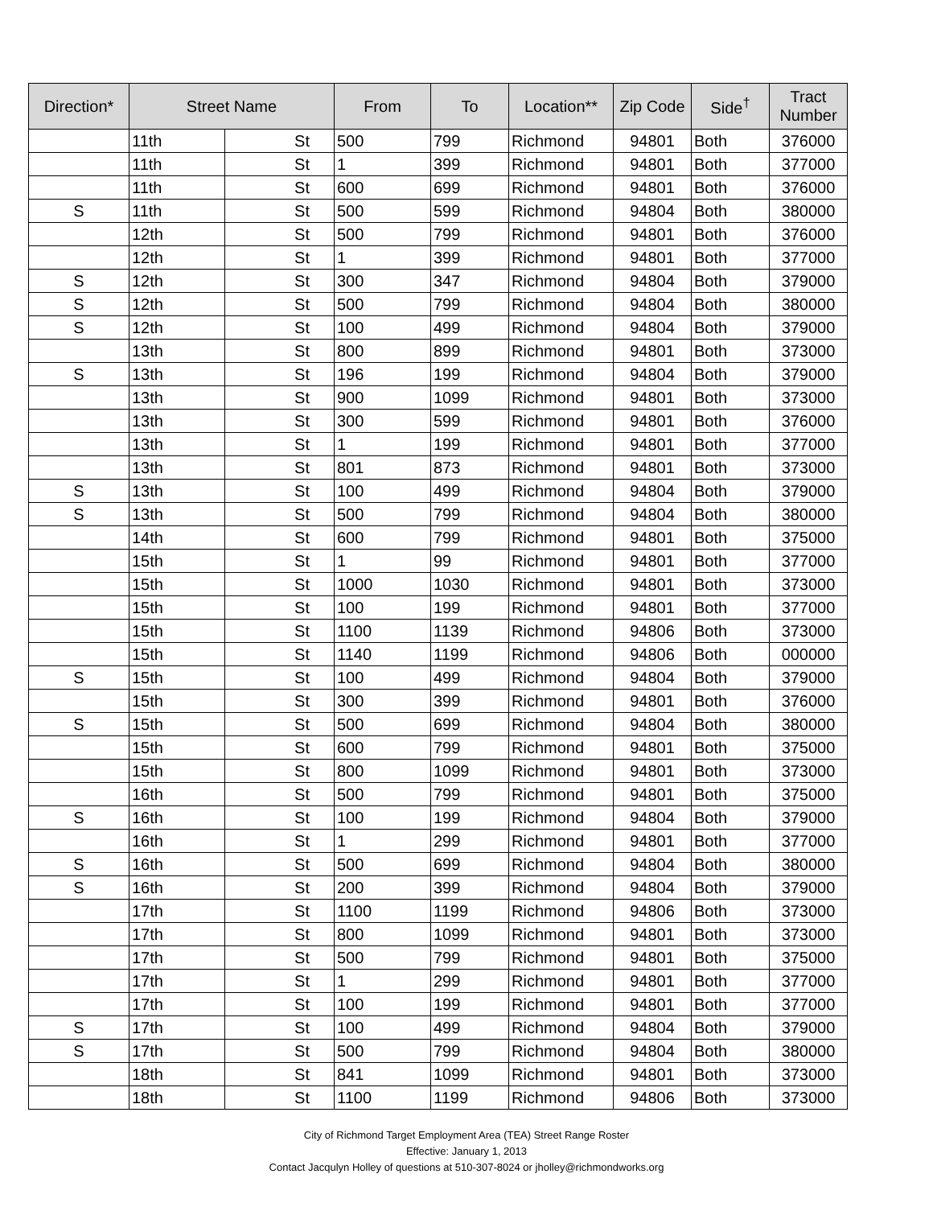| Direction* | Street Name | | From | To | Location** | Zip Code | Side<sup>†</sup> | Tract Number |
| --- | --- | --- | --- | --- | --- | --- | --- | --- |
| | 11th | St | 500 | 799 | Richmond | 94801 | Both | 376000 |
| | 11th | St | 1 | 399 | Richmond | 94801 | Both | 377000 |
| | 11th | St | 600 | 699 | Richmond | 94801 | Both | 376000 |
| S | 11th | St | 500 | 599 | Richmond | 94804 | Both | 380000 |
| | 12th | St | 500 | 799 | Richmond | 94801 | Both | 376000 |
| | 12th | St | 1 | 399 | Richmond | 94801 | Both | 377000 |
| S | 12th | St | 300 | 347 | Richmond | 94804 | Both | 379000 |
| S | 12th | St | 500 | 799 | Richmond | 94804 | Both | 380000 |
| S | 12th | St | 100 | 499 | Richmond | 94804 | Both | 379000 |
| | 13th | St | 800 | 899 | Richmond | 94801 | Both | 373000 |
| S | 13th | St | 196 | 199 | Richmond | 94804 | Both | 379000 |
| | 13th | St | 900 | 1099 | Richmond | 94801 | Both | 373000 |
| | 13th | St | 300 | 599 | Richmond | 94801 | Both | 376000 |
| | 13th | St | 1 | 199 | Richmond | 94801 | Both | 377000 |
| | 13th | St | 801 | 873 | Richmond | 94801 | Both | 373000 |
| S | 13th | St | 100 | 499 | Richmond | 94804 | Both | 379000 |
| S | 13th | St | 500 | 799 | Richmond | 94804 | Both | 380000 |
| | 14th | St | 600 | 799 | Richmond | 94801 | Both | 375000 |
| | 15th | St | 1 | 99 | Richmond | 94801 | Both | 377000 |
| | 15th | St | 1000 | 1030 | Richmond | 94801 | Both | 373000 |
| | 15th | St | 100 | 199 | Richmond | 94801 | Both | 377000 |
| | 15th | St | 1100 | 1139 | Richmond | 94806 | Both | 373000 |
| | 15th | St | 1140 | 1199 | Richmond | 94806 | Both | 000000 |
| S | 15th | St | 100 | 499 | Richmond | 94804 | Both | 379000 |
| | 15th | St | 300 | 399 | Richmond | 94801 | Both | 376000 |
| S | 15th | St | 500 | 699 | Richmond | 94804 | Both | 380000 |
| | 15th | St | 600 | 799 | Richmond | 94801 | Both | 375000 |
| | 15th | St | 800 | 1099 | Richmond | 94801 | Both | 373000 |
| | 16th | St | 500 | 799 | Richmond | 94801 | Both | 375000 |
| S | 16th | St | 100 | 199 | Richmond | 94804 | Both | 379000 |
| | 16th | St | 1 | 299 | Richmond | 94801 | Both | 377000 |
| S | 16th | St | 500 | 699 | Richmond | 94804 | Both | 380000 |
| S | 16th | St | 200 | 399 | Richmond | 94804 | Both | 379000 |
| | 17th | St | 1100 | 1199 | Richmond | 94806 | Both | 373000 |
| | 17th | St | 800 | 1099 | Richmond | 94801 | Both | 373000 |
| | 17th | St | 500 | 799 | Richmond | 94801 | Both | 375000 |
| | 17th | St | 1 | 299 | Richmond | 94801 | Both | 377000 |
| | 17th | St | 100 | 199 | Richmond | 94801 | Both | 377000 |
| S | 17th | St | 100 | 499 | Richmond | 94804 | Both | 379000 |
| S | 17th | St | 500 | 799 | Richmond | 94804 | Both | 380000 |
| | 18th | St | 841 | 1099 | Richmond | 94801 | Both | 373000 |
| | 18th | St | 1100 | 1199 | Richmond | 94806 | Both | 373000 |
City of Richmond Target Employment Area (TEA) Street Range Roster
Effective: January 1, 2013
Contact Jacqulyn Holley of questions at 510-307-8024 or jholley@richmondworks.org